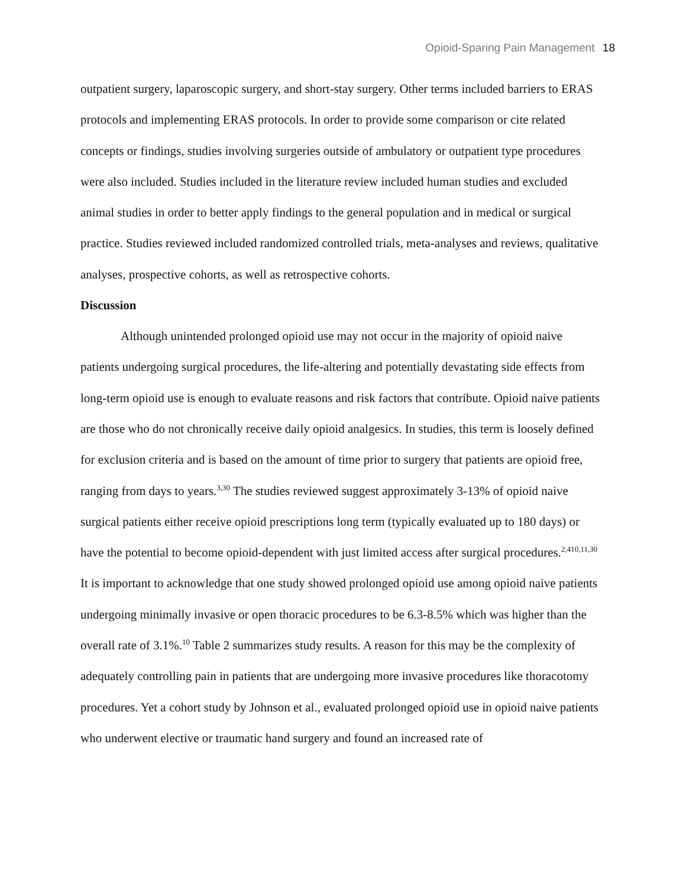Opioid-Sparing Pain Management 18
outpatient surgery, laparoscopic surgery, and short-stay surgery. Other terms included barriers to ERAS protocols and implementing ERAS protocols. In order to provide some comparison or cite related concepts or findings, studies involving surgeries outside of ambulatory or outpatient type procedures were also included. Studies included in the literature review included human studies and excluded animal studies in order to better apply findings to the general population and in medical or surgical practice. Studies reviewed included randomized controlled trials, meta-analyses and reviews, qualitative analyses, prospective cohorts, as well as retrospective cohorts.
Discussion
Although unintended prolonged opioid use may not occur in the majority of opioid naive patients undergoing surgical procedures, the life-altering and potentially devastating side effects from long-term opioid use is enough to evaluate reasons and risk factors that contribute. Opioid naive patients are those who do not chronically receive daily opioid analgesics. In studies, this term is loosely defined for exclusion criteria and is based on the amount of time prior to surgery that patients are opioid free, ranging from days to years.<sup>3,30</sup> The studies reviewed suggest approximately 3-13% of opioid naive surgical patients either receive opioid prescriptions long term (typically evaluated up to 180 days) or have the potential to become opioid-dependent with just limited access after surgical procedures.<sup>2,410,11,30</sup> It is important to acknowledge that one study showed prolonged opioid use among opioid naive patients undergoing minimally invasive or open thoracic procedures to be 6.3-8.5% which was higher than the overall rate of 3.1%.<sup>10</sup> Table 2 summarizes study results. A reason for this may be the complexity of adequately controlling pain in patients that are undergoing more invasive procedures like thoracotomy procedures. Yet a cohort study by Johnson et al., evaluated prolonged opioid use in opioid naive patients who underwent elective or traumatic hand surgery and found an increased rate of